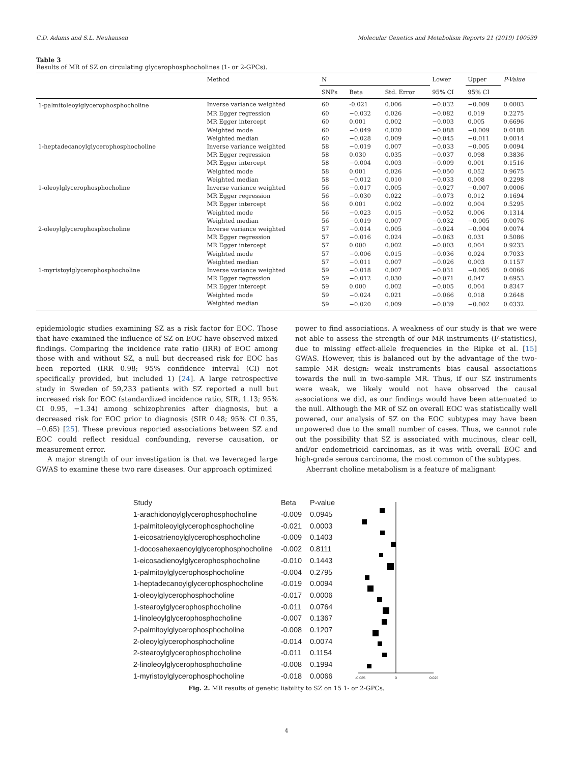C.D. Adams and S.L. Neuhausen Molecular Genetics and Metabolism Reports 21 (2019) 100539
Table 3
Results of MR of SZ on circulating glycerophosphocholines (1- or 2-GPCs).
| | Method | N | | | Lower | Upper | P-Value |
| --- | --- | --- | --- | --- | --- | --- | --- |
| | | SNPs | Beta | Std. Error | 95% CI | 95% CI | |
| 1-palmitoleoylglycerophosphocholine | Inverse variance weighted | 60 | -0.021 | 0.006 | −0.032 | −0.009 | 0.0003 |
| | MR Egger regression | 60 | −0.032 | 0.026 | −0.082 | 0.019 | 0.2275 |
| | MR Egger intercept | 60 | 0.001 | 0.002 | −0.003 | 0.005 | 0.6696 |
| | Weighted mode | 60 | −0.049 | 0.020 | −0.088 | −0.009 | 0.0188 |
| | Weighted median | 60 | −0.028 | 0.009 | −0.045 | −0.011 | 0.0014 |
| 1-heptadecanoylglycerophosphocholine | Inverse variance weighted | 58 | −0.019 | 0.007 | −0.033 | −0.005 | 0.0094 |
| | MR Egger regression | 58 | 0.030 | 0.035 | −0.037 | 0.098 | 0.3836 |
| | MR Egger intercept | 58 | −0.004 | 0.003 | −0.009 | 0.001 | 0.1516 |
| | Weighted mode | 58 | 0.001 | 0.026 | −0.050 | 0.052 | 0.9675 |
| | Weighted median | 58 | −0.012 | 0.010 | −0.033 | 0.008 | 0.2298 |
| 1-oleoylglycerophosphocholine | Inverse variance weighted | 56 | −0.017 | 0.005 | −0.027 | −0.007 | 0.0006 |
| | MR Egger regression | 56 | −0.030 | 0.022 | −0.073 | 0.012 | 0.1694 |
| | MR Egger intercept | 56 | 0.001 | 0.002 | −0.002 | 0.004 | 0.5295 |
| | Weighted mode | 56 | −0.023 | 0.015 | −0.052 | 0.006 | 0.1314 |
| | Weighted median | 56 | −0.019 | 0.007 | −0.032 | −0.005 | 0.0076 |
| 2-oleoylglycerophosphocholine | Inverse variance weighted | 57 | −0.014 | 0.005 | −0.024 | −0.004 | 0.0074 |
| | MR Egger regression | 57 | −0.016 | 0.024 | −0.063 | 0.031 | 0.5086 |
| | MR Egger intercept | 57 | 0.000 | 0.002 | −0.003 | 0.004 | 0.9233 |
| | Weighted mode | 57 | −0.006 | 0.015 | −0.036 | 0.024 | 0.7033 |
| | Weighted median | 57 | −0.011 | 0.007 | −0.026 | 0.003 | 0.1157 |
| 1-myristoylglycerophosphocholine | Inverse variance weighted | 59 | −0.018 | 0.007 | −0.031 | −0.005 | 0.0066 |
| | MR Egger regression | 59 | −0.012 | 0.030 | −0.071 | 0.047 | 0.6953 |
| | MR Egger intercept | 59 | 0.000 | 0.002 | −0.005 | 0.004 | 0.8347 |
| | Weighted mode | 59 | −0.024 | 0.021 | −0.066 | 0.018 | 0.2648 |
| | Weighted median | 59 | −0.020 | 0.009 | −0.039 | −0.002 | 0.0332 |
epidemiologic studies examining SZ as a risk factor for EOC. Those that have examined the influence of SZ on EOC have observed mixed findings. Comparing the incidence rate ratio (IRR) of EOC among those with and without SZ, a null but decreased risk for EOC has been reported (IRR 0.98; 95% confidence interval (CI) not specifically provided, but included 1) [24]. A large retrospective study in Sweden of 59,233 patients with SZ reported a null but increased risk for EOC (standardized incidence ratio, SIR, 1.13; 95% CI 0.95, −1.34) among schizophrenics after diagnosis, but a decreased risk for EOC prior to diagnosis (SIR 0.48; 95% CI 0.35, −0.65) [25]. These previous reported associations between SZ and EOC could reflect residual confounding, reverse causation, or measurement error.
A major strength of our investigation is that we leveraged large GWAS to examine these two rare diseases. Our approach optimized
power to find associations. A weakness of our study is that we were not able to assess the strength of our MR instruments (F-statistics), due to missing effect-allele frequencies in the Ripke et al. [15] GWAS. However, this is balanced out by the advantage of the two-sample MR design: weak instruments bias causal associations towards the null in two-sample MR. Thus, if our SZ instruments were weak, we likely would not have observed the causal associations we did, as our findings would have been attenuated to the null. Although the MR of SZ on overall EOC was statistically well powered, our analysis of SZ on the EOC subtypes may have been unpowered due to the small number of cases. Thus, we cannot rule out the possibility that SZ is associated with mucinous, clear cell, and/or endometrioid carcinomas, as it was with overall EOC and high-grade serous carcinoma, the most common of the subtypes.
Aberrant choline metabolism is a feature of malignant
| Study | Beta | P-value | -0.025 0 0.025 |
| 1-arachidonoylglycerophosphocholine | -0.009 | 0.0945 | |
| 1-palmitoleoylglycerophosphocholine | -0.021 | 0.0003 | |
| 1-eicosatrienoylglycerophosphocholine | -0.009 | 0.1403 | |
| 1-docosahexaenoylglycerophosphocholine | -0.002 | 0.8111 | |
| 1-eicosadienoylglycerophosphocholine | -0.010 | 0.1443 | |
| 1-palmitoylglycerophosphocholine | -0.004 | 0.2795 | |
| 1-heptadecanoylglycerophosphocholine | -0.019 | 0.0094 | |
| 1-oleoylglycerophosphocholine | -0.017 | 0.0006 | |
| 1-stearoylglycerophosphocholine | -0.011 | 0.0764 | |
| 1-linoleoylglycerophosphocholine | -0.007 | 0.1367 | |
| 2-palmitoylglycerophosphocholine | -0.008 | 0.1207 | |
| 2-oleoylglycerophosphocholine | -0.014 | 0.0074 | |
| 2-stearoylglycerophosphocholine | -0.011 | 0.1154 | |
| 2-linoleoylglycerophosphocholine | -0.008 | 0.1994 | |
| 1-myristoylglycerophosphocholine | -0.018 | 0.0066 | |
Fig. 2. MR results of genetic liability to SZ on 15 1- or 2-GPCs.
4